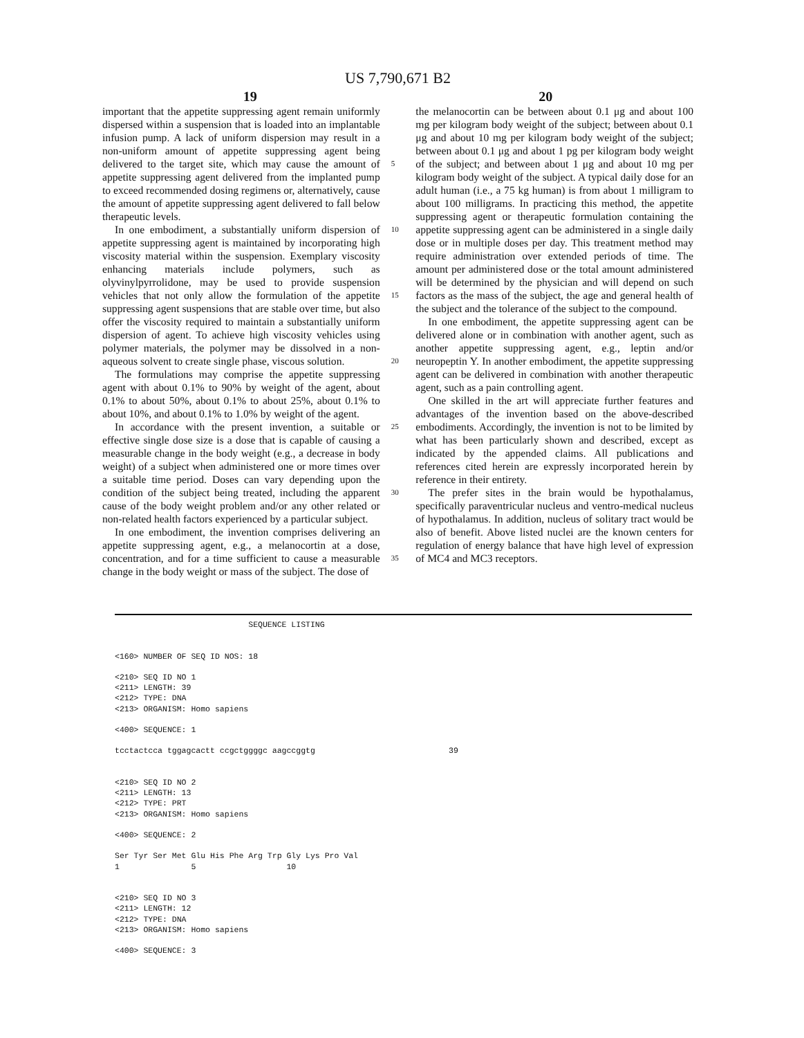US 7,790,671 B2
19 20
important that the appetite suppressing agent remain uniformly dispersed within a suspension that is loaded into an implantable infusion pump. A lack of uniform dispersion may result in a non-uniform amount of appetite suppressing agent being delivered to the target site, which may cause the amount of appetite suppressing agent delivered from the implanted pump to exceed recommended dosing regimens or, alternatively, cause the amount of appetite suppressing agent delivered to fall below therapeutic levels.
In one embodiment, a substantially uniform dispersion of appetite suppressing agent is maintained by incorporating high viscosity material within the suspension. Exemplary viscosity enhancing materials include polymers, such as olyvinylpyrrolidone, may be used to provide suspension vehicles that not only allow the formulation of the appetite suppressing agent suspensions that are stable over time, but also offer the viscosity required to maintain a substantially uniform dispersion of agent. To achieve high viscosity vehicles using polymer materials, the polymer may be dissolved in a non-aqueous solvent to create single phase, viscous solution.
The formulations may comprise the appetite suppressing agent with about 0.1% to 90% by weight of the agent, about 0.1% to about 50%, about 0.1% to about 25%, about 0.1% to about 10%, and about 0.1% to 1.0% by weight of the agent.
In accordance with the present invention, a suitable or effective single dose size is a dose that is capable of causing a measurable change in the body weight (e.g., a decrease in body weight) of a subject when administered one or more times over a suitable time period. Doses can vary depending upon the condition of the subject being treated, including the apparent cause of the body weight problem and/or any other related or non-related health factors experienced by a particular subject.
In one embodiment, the invention comprises delivering an appetite suppressing agent, e.g., a melanocortin at a dose, concentration, and for a time sufficient to cause a measurable change in the body weight or mass of the subject. The dose of
5
10
15
20
25
30
35
the melanocortin can be between about 0.1 μg and about 100 mg per kilogram body weight of the subject; between about 0.1 μg and about 10 mg per kilogram body weight of the subject; between about 0.1 μg and about 1 pg per kilogram body weight of the subject; and between about 1 μg and about 10 mg per kilogram body weight of the subject. A typical daily dose for an adult human (i.e., a 75 kg human) is from about 1 milligram to about 100 milligrams. In practicing this method, the appetite suppressing agent or therapeutic formulation containing the appetite suppressing agent can be administered in a single daily dose or in multiple doses per day. This treatment method may require administration over extended periods of time. The amount per administered dose or the total amount administered will be determined by the physician and will depend on such factors as the mass of the subject, the age and general health of the subject and the tolerance of the subject to the compound.
In one embodiment, the appetite suppressing agent can be delivered alone or in combination with another agent, such as another appetite suppressing agent, e.g., leptin and/or neuropeptin Y. In another embodiment, the appetite suppressing agent can be delivered in combination with another therapeutic agent, such as a pain controlling agent.
One skilled in the art will appreciate further features and advantages of the invention based on the above-described embodiments. Accordingly, the invention is not to be limited by what has been particularly shown and described, except as indicated by the appended claims. All publications and references cited herein are expressly incorporated herein by reference in their entirety.
The prefer sites in the brain would be hypothalamus, specifically paraventricular nucleus and ventro-medical nucleus of hypothalamus. In addition, nucleus of solitary tract would be also of benefit. Above listed nuclei are the known centers for regulation of energy balance that have high level of expression of MC4 and MC3 receptors.
                            SEQUENCE LISTING


<160> NUMBER OF SEQ ID NOS: 18

<210> SEQ ID NO 1
<211> LENGTH: 39
<212> TYPE: DNA
<213> ORGANISM: Homo sapiens

<400> SEQUENCE: 1

tcctactcca tggagcactt ccgctggggc aagccggtg                            39


<210> SEQ ID NO 2
<211> LENGTH: 13
<212> TYPE: PRT
<213> ORGANISM: Homo sapiens

<400> SEQUENCE: 2

Ser Tyr Ser Met Glu His Phe Arg Trp Gly Lys Pro Val
1               5                   10


<210> SEQ ID NO 3
<211> LENGTH: 12
<212> TYPE: DNA
<213> ORGANISM: Homo sapiens

<400> SEQUENCE: 3